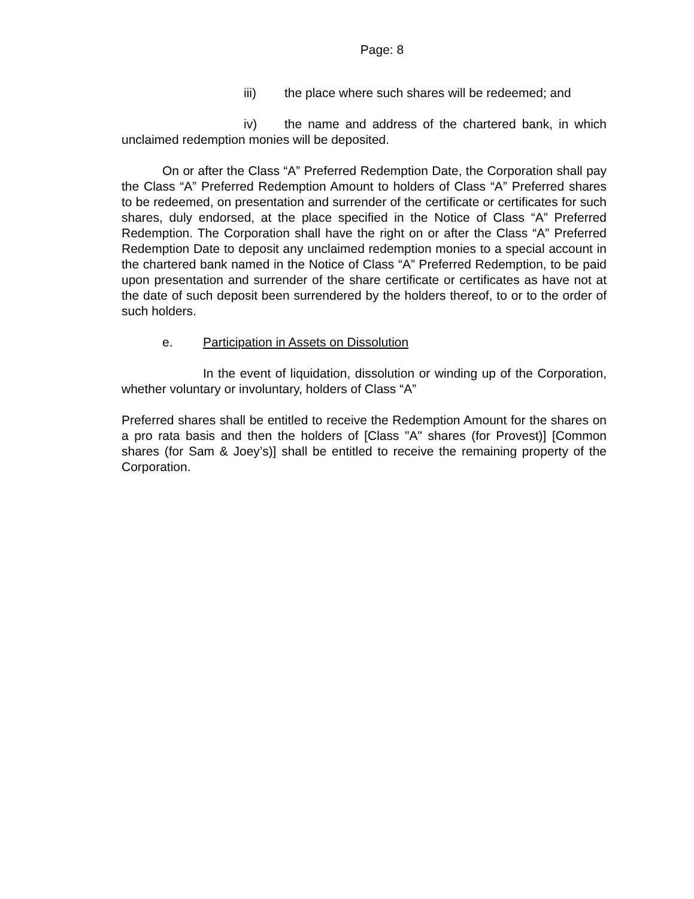Page: 8
iii) the place where such shares will be redeemed; and
iv) the name and address of the chartered bank, in which unclaimed redemption monies will be deposited.
On or after the Class “A” Preferred Redemption Date, the Corporation shall pay the Class “A” Preferred Redemption Amount to holders of Class “A” Preferred shares to be redeemed, on presentation and surrender of the certificate or certificates for such shares, duly endorsed, at the place specified in the Notice of Class “A” Preferred Redemption. The Corporation shall have the right on or after the Class “A” Preferred Redemption Date to deposit any unclaimed redemption monies to a special account in the chartered bank named in the Notice of Class “A” Preferred Redemption, to be paid upon presentation and surrender of the share certificate or certificates as have not at the date of such deposit been surrendered by the holders thereof, to or to the order of such holders.
e. Participation in Assets on Dissolution
In the event of liquidation, dissolution or winding up of the Corporation, whether voluntary or involuntary, holders of Class “A”
Preferred shares shall be entitled to receive the Redemption Amount for the shares on a pro rata basis and then the holders of [Class "A" shares (for Provest)] [Common shares (for Sam & Joey’s)] shall be entitled to receive the remaining property of the Corporation.